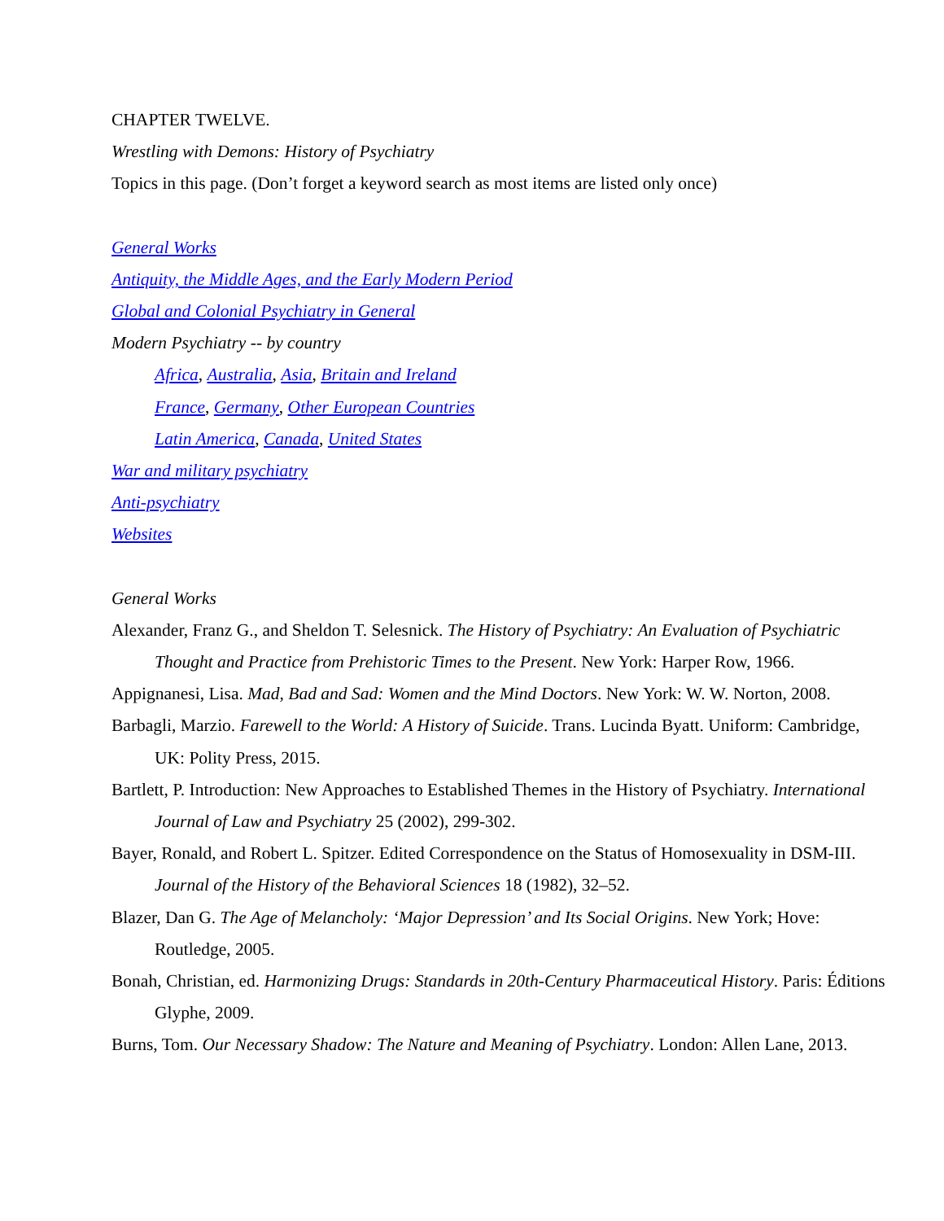CHAPTER TWELVE.
Wrestling with Demons: History of Psychiatry
Topics in this page. (Don’t forget a keyword search as most items are listed only once)
General Works
Antiquity, the Middle Ages, and the Early Modern Period
Global and Colonial Psychiatry in General
Modern Psychiatry -- by country
Africa, Australia, Asia, Britain and Ireland
France, Germany, Other European Countries
Latin America, Canada, United States
War and military psychiatry
Anti-psychiatry
Websites
General Works
Alexander, Franz G., and Sheldon T. Selesnick. The History of Psychiatry: An Evaluation of Psychiatric Thought and Practice from Prehistoric Times to the Present. New York: Harper Row, 1966.
Appignanesi, Lisa. Mad, Bad and Sad: Women and the Mind Doctors. New York: W. W. Norton, 2008.
Barbagli, Marzio. Farewell to the World: A History of Suicide. Trans. Lucinda Byatt. Uniform: Cambridge, UK: Polity Press, 2015.
Bartlett, P. Introduction: New Approaches to Established Themes in the History of Psychiatry. International Journal of Law and Psychiatry 25 (2002), 299-302.
Bayer, Ronald, and Robert L. Spitzer. Edited Correspondence on the Status of Homosexuality in DSM-III. Journal of the History of the Behavioral Sciences 18 (1982), 32–52.
Blazer, Dan G. The Age of Melancholy: ‘Major Depression’ and Its Social Origins. New York; Hove: Routledge, 2005.
Bonah, Christian, ed. Harmonizing Drugs: Standards in 20th-Century Pharmaceutical History. Paris: Éditions Glyphe, 2009.
Burns, Tom. Our Necessary Shadow: The Nature and Meaning of Psychiatry. London: Allen Lane, 2013.